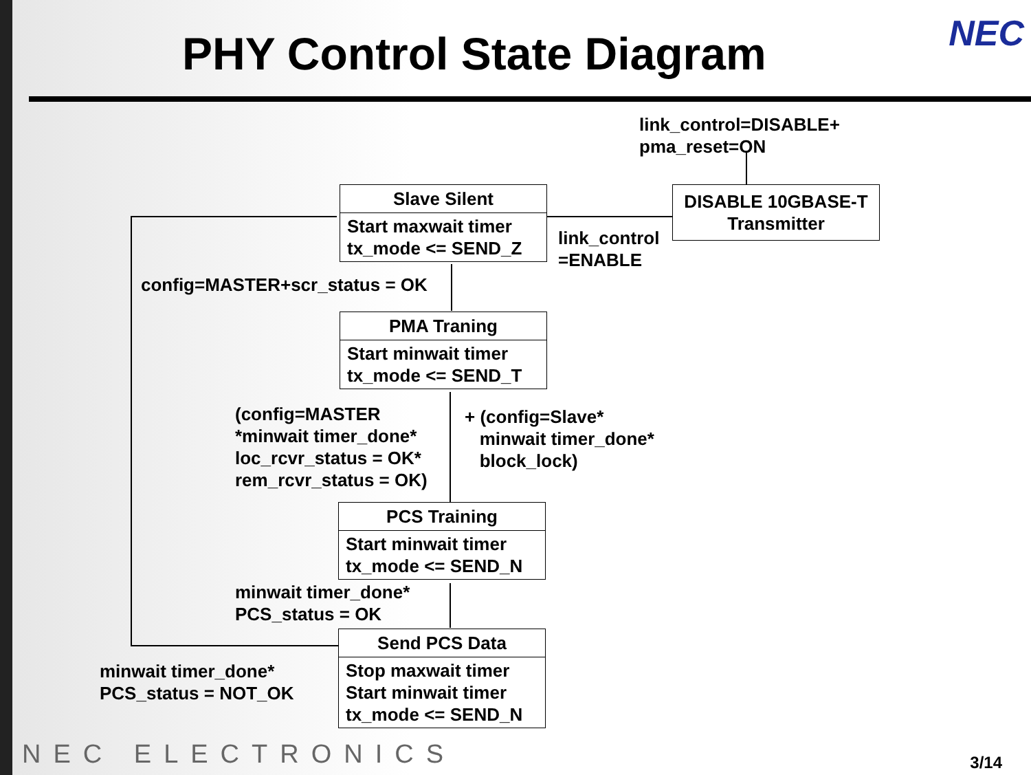PHY Control State Diagram NEC
link_control=DISABLE+
pma_reset=ON
DISABLE 10GBASE-T
Transmitter
Slave Silent
Start maxwait timer
tx_mode <= SEND_Z
link_control
=ENABLE
config=MASTER+scr_status = OK
PMA Traning
Start minwait timer
tx_mode <= SEND_T
(config=MASTER
*minwait timer_done*
loc_rcvr_status = OK*
rem_rcvr_status = OK)
+ (config=Slave*
minwait timer_done*
block_lock)
PCS Training
Start minwait timer
tx_mode <= SEND_N
minwait timer_done*
PCS_status = OK
Send PCS Data
Stop maxwait timer
Start minwait timer
tx_mode <= SEND_N
minwait timer_done*
PCS_status = NOT_OK
NEC ELECTRONICS 3/14